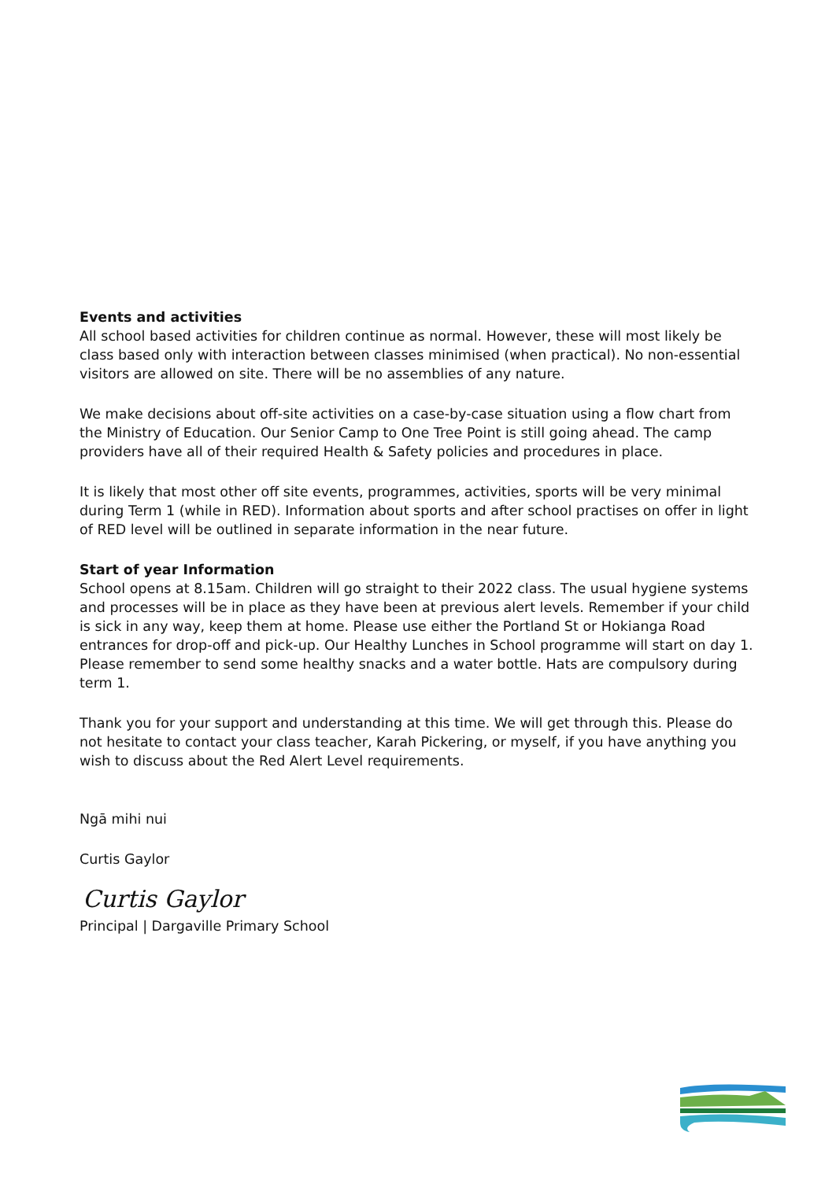Events and activities
All school based activities for children continue as normal. However, these will most likely be class based only with interaction between classes minimised (when practical). No non-essential visitors are allowed on site. There will be no assemblies of any nature.
We make decisions about off-site activities on a case-by-case situation using a flow chart from the Ministry of Education. Our Senior Camp to One Tree Point is still going ahead. The camp providers have all of their required Health & Safety policies and procedures in place.
It is likely that most other off site events, programmes, activities, sports will be very minimal during Term 1 (while in RED). Information about sports and after school practises on offer in light of RED level will be outlined in separate information in the near future.
Start of year Information
School opens at 8.15am. Children will go straight to their 2022 class. The usual hygiene systems and processes will be in place as they have been at previous alert levels. Remember if your child is sick in any way, keep them at home. Please use either the Portland St or Hokianga Road entrances for drop-off and pick-up. Our Healthy Lunches in School programme will start on day 1. Please remember to send some healthy snacks and a water bottle. Hats are compulsory during term 1.
Thank you for your support and understanding at this time. We will get through this. Please do not hesitate to contact your class teacher, Karah Pickering, or myself, if you have anything you wish to discuss about the Red Alert Level requirements.
Ngā mihi nui
Curtis Gaylor
Curtis Gaylor
Principal | Dargaville Primary School